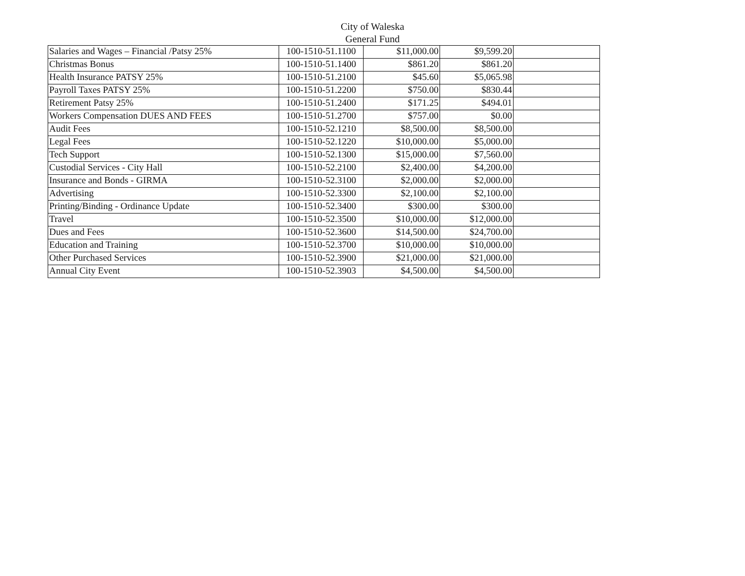City of Waleska
General Fund
| Salaries and Wages – Financial /Patsy 25% | 100-1510-51.1100 | $11,000.00 | $9,599.20 | |
| Christmas Bonus | 100-1510-51.1400 | $861.20 | $861.20 | |
| Health Insurance PATSY 25% | 100-1510-51.2100 | $45.60 | $5,065.98 | |
| Payroll Taxes PATSY 25% | 100-1510-51.2200 | $750.00 | $830.44 | |
| Retirement Patsy 25% | 100-1510-51.2400 | $171.25 | $494.01 | |
| Workers Compensation DUES AND FEES | 100-1510-51.2700 | $757.00 | $0.00 | |
| Audit Fees | 100-1510-52.1210 | $8,500.00 | $8,500.00 | |
| Legal Fees | 100-1510-52.1220 | $10,000.00 | $5,000.00 | |
| Tech Support | 100-1510-52.1300 | $15,000.00 | $7,560.00 | |
| Custodial Services - City Hall | 100-1510-52.2100 | $2,400.00 | $4,200.00 | |
| Insurance and Bonds - GIRMA | 100-1510-52.3100 | $2,000.00 | $2,000.00 | |
| Advertising | 100-1510-52.3300 | $2,100.00 | $2,100.00 | |
| Printing/Binding - Ordinance Update | 100-1510-52.3400 | $300.00 | $300.00 | |
| Travel | 100-1510-52.3500 | $10,000.00 | $12,000.00 | |
| Dues and Fees | 100-1510-52.3600 | $14,500.00 | $24,700.00 | |
| Education and Training | 100-1510-52.3700 | $10,000.00 | $10,000.00 | |
| Other Purchased Services | 100-1510-52.3900 | $21,000.00 | $21,000.00 | |
| Annual City Event | 100-1510-52.3903 | $4,500.00 | $4,500.00 | |